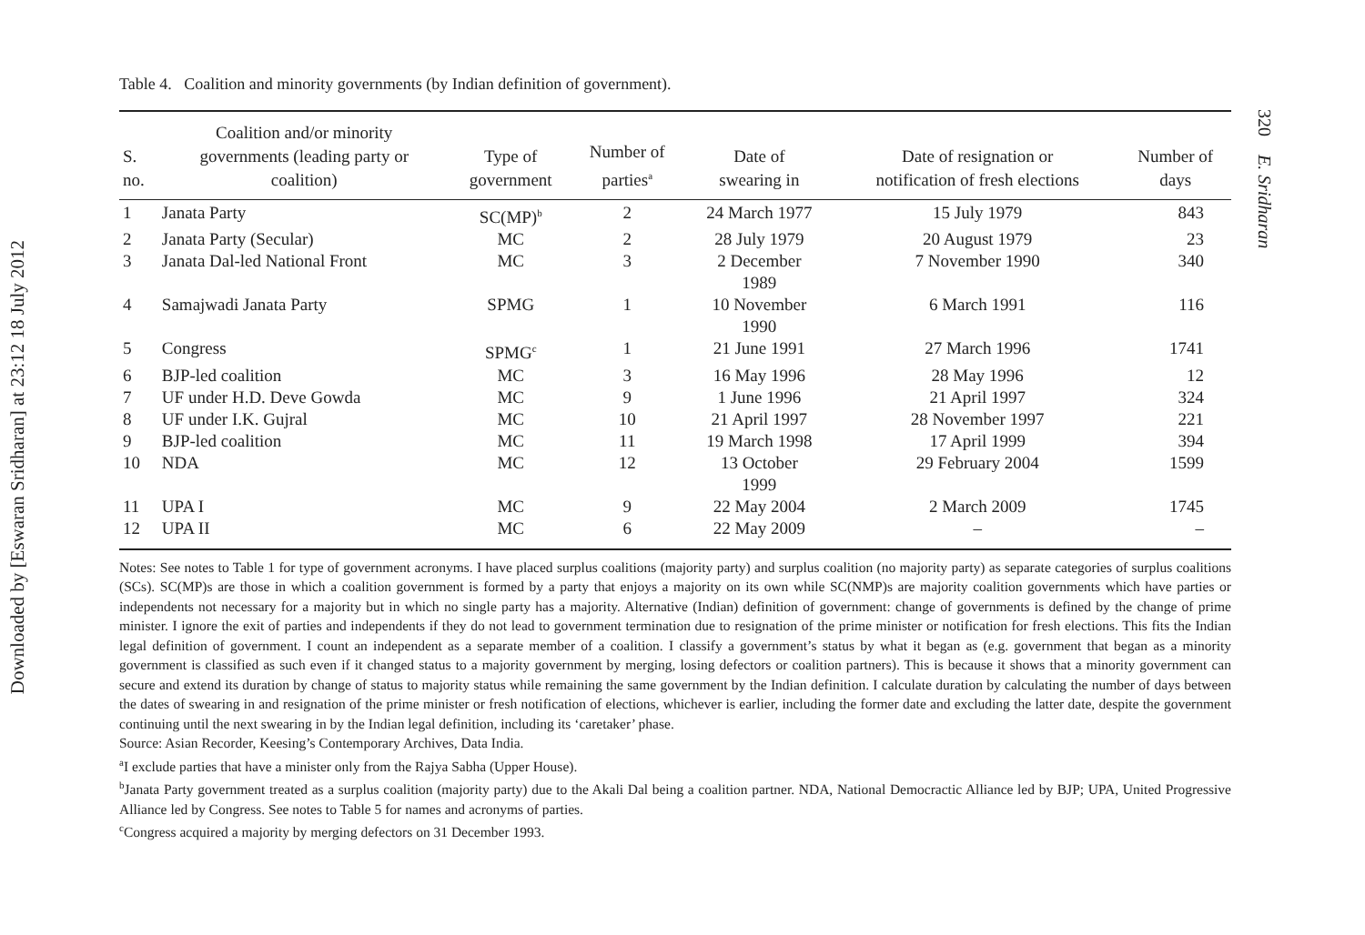Downloaded by [Eswaran Sridharan] at 23:12 18 July 2012
320 E. Sridharan
Table 4. Coalition and minority governments (by Indian definition of government).
| S. no. | Coalition and/or minority governments (leading party or coalition) | Type of government | Number of parties<sup>a</sup> | Date of swearing in | Date of resignation or notification of fresh elections | Number of days |
| --- | --- | --- | --- | --- | --- | --- |
| 1 | Janata Party | SC(MP)<sup>b</sup> | 2 | 24 March 1977 | 15 July 1979 | 843 |
| 2 | Janata Party (Secular) | MC | 2 | 28 July 1979 | 20 August 1979 | 23 |
| 3 | Janata Dal-led National Front | MC | 3 | 2 December 1989 | 7 November 1990 | 340 |
| 4 | Samajwadi Janata Party | SPMG | 1 | 10 November 1990 | 6 March 1991 | 116 |
| 5 | Congress | SPMG<sup>c</sup> | 1 | 21 June 1991 | 27 March 1996 | 1741 |
| 6 | BJP-led coalition | MC | 3 | 16 May 1996 | 28 May 1996 | 12 |
| 7 | UF under H.D. Deve Gowda | MC | 9 | 1 June 1996 | 21 April 1997 | 324 |
| 8 | UF under I.K. Gujral | MC | 10 | 21 April 1997 | 28 November 1997 | 221 |
| 9 | BJP-led coalition | MC | 11 | 19 March 1998 | 17 April 1999 | 394 |
| 10 | NDA | MC | 12 | 13 October 1999 | 29 February 2004 | 1599 |
| 11 | UPA I | MC | 9 | 22 May 2004 | 2 March 2009 | 1745 |
| 12 | UPA II | MC | 6 | 22 May 2009 | – | – |
Notes: See notes to Table 1 for type of government acronyms. I have placed surplus coalitions (majority party) and surplus coalition (no majority party) as separate categories of surplus coalitions (SCs). SC(MP)s are those in which a coalition government is formed by a party that enjoys a majority on its own while SC(NMP)s are majority coalition governments which have parties or independents not necessary for a majority but in which no single party has a majority. Alternative (Indian) definition of government: change of governments is defined by the change of prime minister. I ignore the exit of parties and independents if they do not lead to government termination due to resignation of the prime minister or notification for fresh elections. This fits the Indian legal definition of government. I count an independent as a separate member of a coalition. I classify a government’s status by what it began as (e.g. government that began as a minority government is classified as such even if it changed status to a majority government by merging, losing defectors or coalition partners). This is because it shows that a minority government can secure and extend its duration by change of status to majority status while remaining the same government by the Indian definition. I calculate duration by calculating the number of days between the dates of swearing in and resignation of the prime minister or fresh notification of elections, whichever is earlier, including the former date and excluding the latter date, despite the government continuing until the next swearing in by the Indian legal definition, including its ‘caretaker’ phase.
Source: Asian Recorder, Keesing’s Contemporary Archives, Data India.
<sup>a</sup> I exclude parties that have a minister only from the Rajya Sabha (Upper House).
<sup>b</sup> Janata Party government treated as a surplus coalition (majority party) due to the Akali Dal being a coalition partner. NDA, National Democractic Alliance led by BJP; UPA, United Progressive Alliance led by Congress. See notes to Table 5 for names and acronyms of parties.
<sup>c</sup> Congress acquired a majority by merging defectors on 31 December 1993.